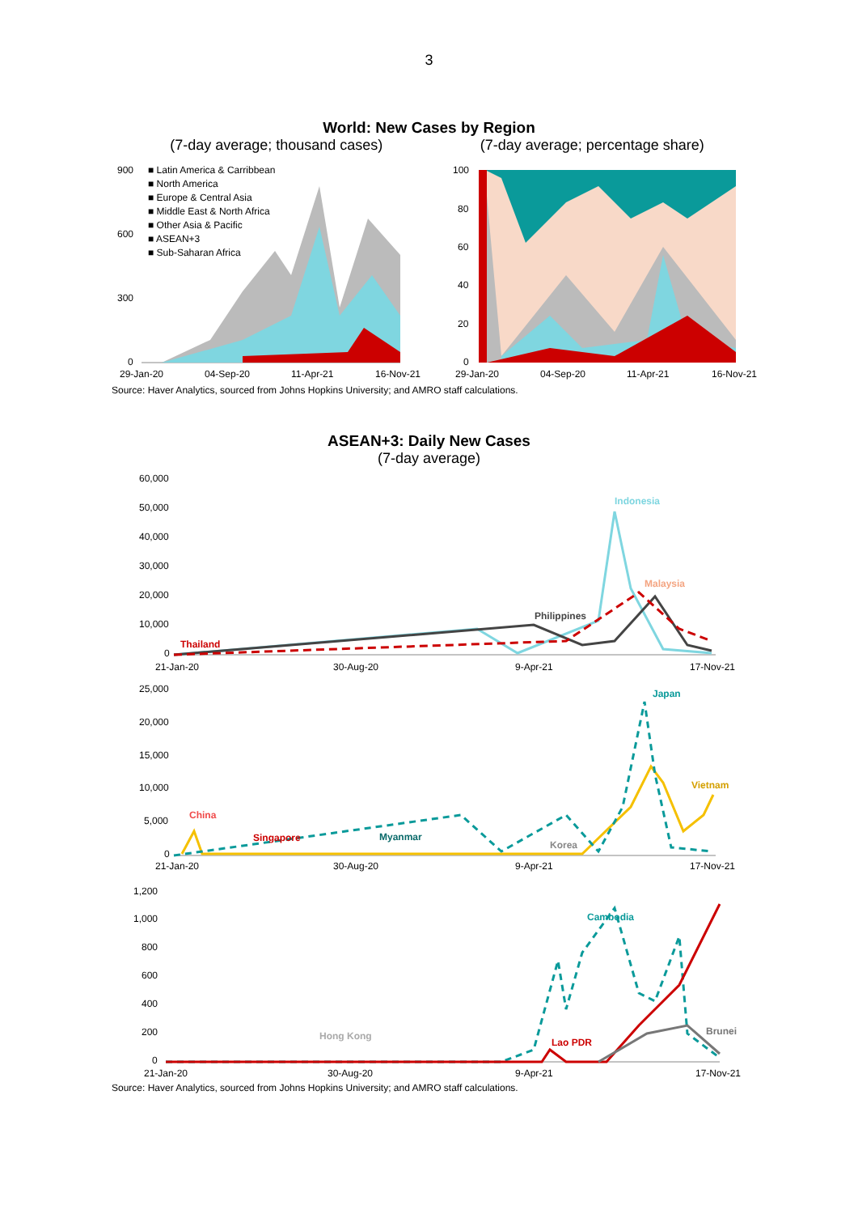3
World: New Cases by Region
(7-day average; thousand cases) (7-day average; percentage share)
900
600
300
0
■ Latin America & Carribbean
■ North America
■ Europe & Central Asia
■ Middle East & North Africa
■ Other Asia & Pacific
■ ASEAN+3
■ Sub-Saharan Africa
29-Jan-20
04-Sep-20
11-Apr-21
16-Nov-21
100
80
60
40
20
0
29-Jan-20
04-Sep-20
11-Apr-21
16-Nov-21
Source: Haver Analytics, sourced from Johns Hopkins University; and AMRO staff calculations.
ASEAN+3: Daily New Cases
(7-day average)
60,000
50,000
40,000
30,000
20,000
10,000
0
Indonesia
Malaysia
Philippines
Thailand
21-Jan-20
30-Aug-20
9-Apr-21
17-Nov-21
25,000
20,000
15,000
10,000
5,000
0
Japan
Vietnam
China
Singapore
Myanmar
Korea
21-Jan-20
30-Aug-20
9-Apr-21
17-Nov-21
1,200
1,000
800
600
400
200
0
Cambodia
Hong Kong
Lao PDR
Brunei
21-Jan-20
30-Aug-20
9-Apr-21
17-Nov-21
Source: Haver Analytics, sourced from Johns Hopkins University; and AMRO staff calculations.